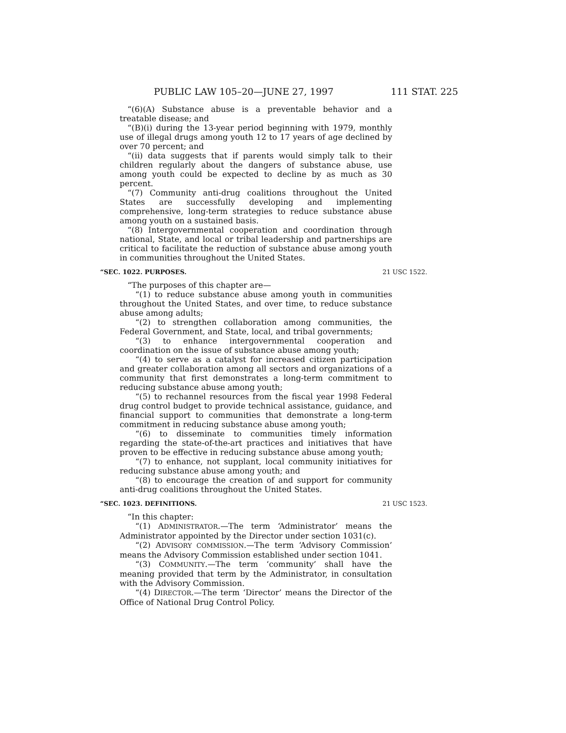PUBLIC LAW 105–20—JUNE 27, 1997 111 STAT. 225
“(6)(A) Substance abuse is a preventable behavior and a treatable disease; and
“(B)(i) during the 13-year period beginning with 1979, monthly use of illegal drugs among youth 12 to 17 years of age declined by over 70 percent; and
“(ii) data suggests that if parents would simply talk to their children regularly about the dangers of substance abuse, use among youth could be expected to decline by as much as 30 percent.
“(7) Community anti-drug coalitions throughout the United States are successfully developing and implementing comprehensive, long-term strategies to reduce substance abuse among youth on a sustained basis.
“(8) Intergovernmental cooperation and coordination through national, State, and local or tribal leadership and partnerships are critical to facilitate the reduction of substance abuse among youth in communities throughout the United States.
“SEC. 1022. PURPOSES. 21 USC 1522.
“The purposes of this chapter are—
“(1) to reduce substance abuse among youth in communities throughout the United States, and over time, to reduce substance abuse among adults;
“(2) to strengthen collaboration among communities, the Federal Government, and State, local, and tribal governments;
“(3) to enhance intergovernmental cooperation and coordination on the issue of substance abuse among youth;
“(4) to serve as a catalyst for increased citizen participation and greater collaboration among all sectors and organizations of a community that first demonstrates a long-term commitment to reducing substance abuse among youth;
“(5) to rechannel resources from the fiscal year 1998 Federal drug control budget to provide technical assistance, guidance, and financial support to communities that demonstrate a long-term commitment in reducing substance abuse among youth;
“(6) to disseminate to communities timely information regarding the state-of-the-art practices and initiatives that have proven to be effective in reducing substance abuse among youth;
“(7) to enhance, not supplant, local community initiatives for reducing substance abuse among youth; and
“(8) to encourage the creation of and support for community anti-drug coalitions throughout the United States.
“SEC. 1023. DEFINITIONS. 21 USC 1523.
“In this chapter:
“(1) ADMINISTRATOR.—The term ‘Administrator’ means the Administrator appointed by the Director under section 1031(c).
“(2) ADVISORY COMMISSION.—The term ‘Advisory Commission’ means the Advisory Commission established under section 1041.
“(3) COMMUNITY.—The term ‘community’ shall have the meaning provided that term by the Administrator, in consultation with the Advisory Commission.
“(4) DIRECTOR.—The term ‘Director’ means the Director of the Office of National Drug Control Policy.